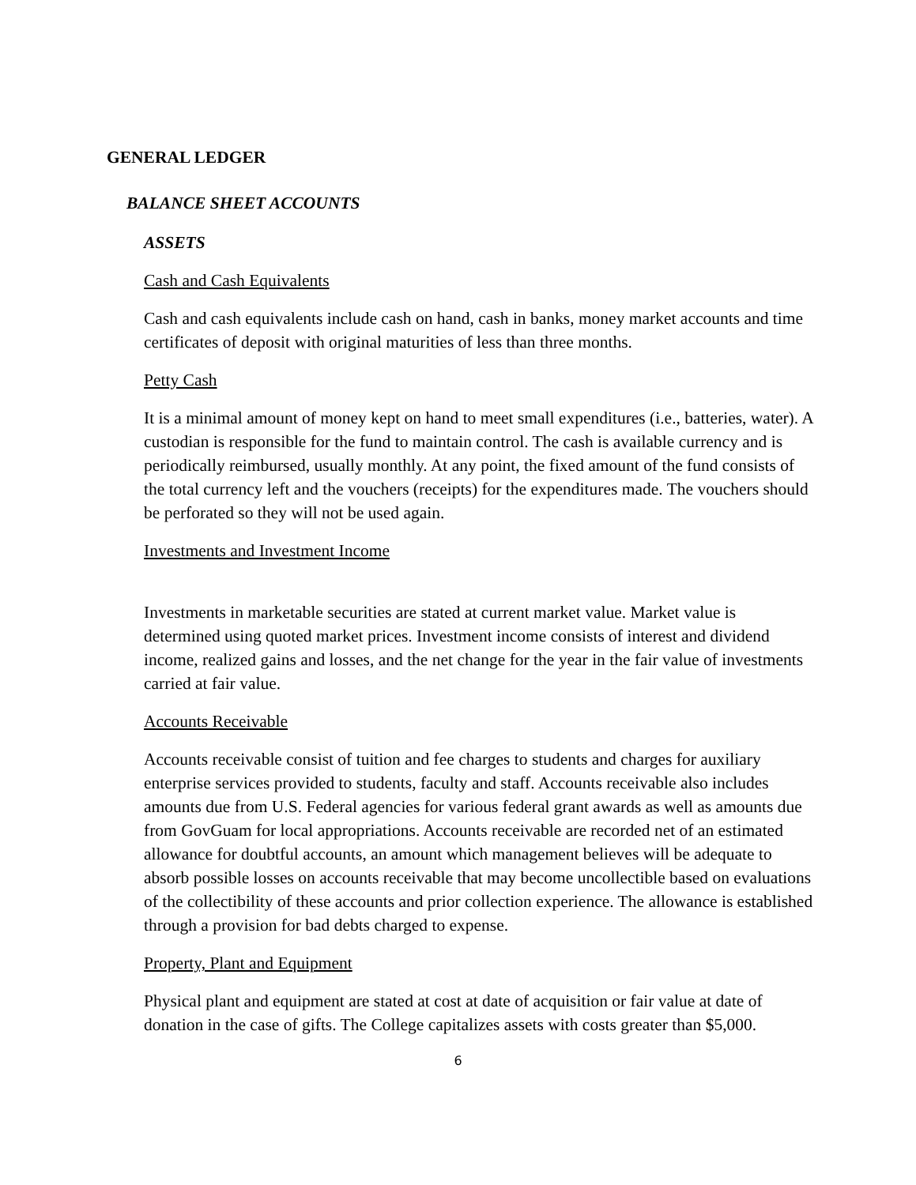GENERAL LEDGER
BALANCE SHEET ACCOUNTS
ASSETS
Cash and Cash Equivalents
Cash and cash equivalents include cash on hand, cash in banks, money market accounts and time certificates of deposit with original maturities of less than three months.
Petty Cash
It is a minimal amount of money kept on hand to meet small expenditures (i.e., batteries, water). A custodian is responsible for the fund to maintain control. The cash is available currency and is periodically reimbursed, usually monthly. At any point, the fixed amount of the fund consists of the total currency left and the vouchers (receipts) for the expenditures made. The vouchers should be perforated so they will not be used again.
Investments and Investment Income
Investments in marketable securities are stated at current market value. Market value is determined using quoted market prices. Investment income consists of interest and dividend income, realized gains and losses, and the net change for the year in the fair value of investments carried at fair value.
Accounts Receivable
Accounts receivable consist of tuition and fee charges to students and charges for auxiliary enterprise services provided to students, faculty and staff. Accounts receivable also includes amounts due from U.S. Federal agencies for various federal grant awards as well as amounts due from GovGuam for local appropriations. Accounts receivable are recorded net of an estimated allowance for doubtful accounts, an amount which management believes will be adequate to absorb possible losses on accounts receivable that may become uncollectible based on evaluations of the collectibility of these accounts and prior collection experience. The allowance is established through a provision for bad debts charged to expense.
Property, Plant and Equipment
Physical plant and equipment are stated at cost at date of acquisition or fair value at date of donation in the case of gifts. The College capitalizes assets with costs greater than $5,000.
6